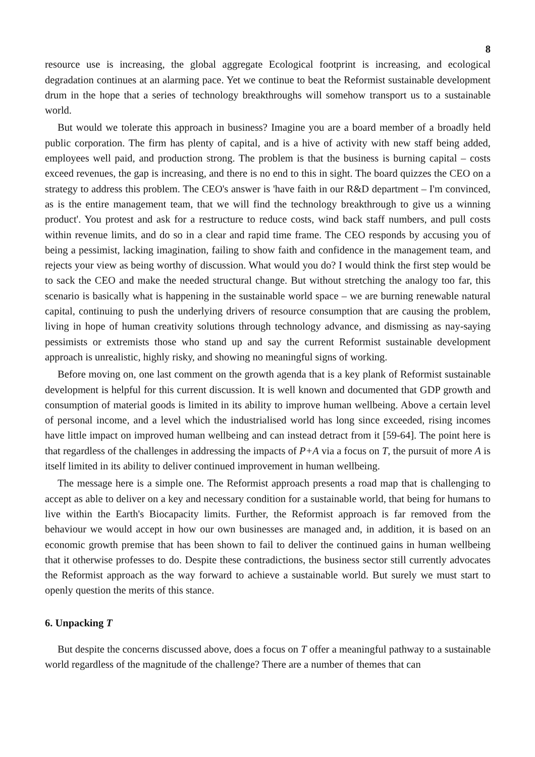8
resource use is increasing, the global aggregate Ecological footprint is increasing, and ecological degradation continues at an alarming pace. Yet we continue to beat the Reformist sustainable development drum in the hope that a series of technology breakthroughs will somehow transport us to a sustainable world.
But would we tolerate this approach in business? Imagine you are a board member of a broadly held public corporation. The firm has plenty of capital, and is a hive of activity with new staff being added, employees well paid, and production strong. The problem is that the business is burning capital – costs exceed revenues, the gap is increasing, and there is no end to this in sight. The board quizzes the CEO on a strategy to address this problem. The CEO's answer is 'have faith in our R&D department – I'm convinced, as is the entire management team, that we will find the technology breakthrough to give us a winning product'. You protest and ask for a restructure to reduce costs, wind back staff numbers, and pull costs within revenue limits, and do so in a clear and rapid time frame. The CEO responds by accusing you of being a pessimist, lacking imagination, failing to show faith and confidence in the management team, and rejects your view as being worthy of discussion. What would you do? I would think the first step would be to sack the CEO and make the needed structural change. But without stretching the analogy too far, this scenario is basically what is happening in the sustainable world space – we are burning renewable natural capital, continuing to push the underlying drivers of resource consumption that are causing the problem, living in hope of human creativity solutions through technology advance, and dismissing as nay-saying pessimists or extremists those who stand up and say the current Reformist sustainable development approach is unrealistic, highly risky, and showing no meaningful signs of working.
Before moving on, one last comment on the growth agenda that is a key plank of Reformist sustainable development is helpful for this current discussion. It is well known and documented that GDP growth and consumption of material goods is limited in its ability to improve human wellbeing. Above a certain level of personal income, and a level which the industrialised world has long since exceeded, rising incomes have little impact on improved human wellbeing and can instead detract from it [59-64]. The point here is that regardless of the challenges in addressing the impacts of P+A via a focus on T, the pursuit of more A is itself limited in its ability to deliver continued improvement in human wellbeing.
The message here is a simple one. The Reformist approach presents a road map that is challenging to accept as able to deliver on a key and necessary condition for a sustainable world, that being for humans to live within the Earth's Biocapacity limits. Further, the Reformist approach is far removed from the behaviour we would accept in how our own businesses are managed and, in addition, it is based on an economic growth premise that has been shown to fail to deliver the continued gains in human wellbeing that it otherwise professes to do. Despite these contradictions, the business sector still currently advocates the Reformist approach as the way forward to achieve a sustainable world. But surely we must start to openly question the merits of this stance.
6. Unpacking T
But despite the concerns discussed above, does a focus on T offer a meaningful pathway to a sustainable world regardless of the magnitude of the challenge? There are a number of themes that can